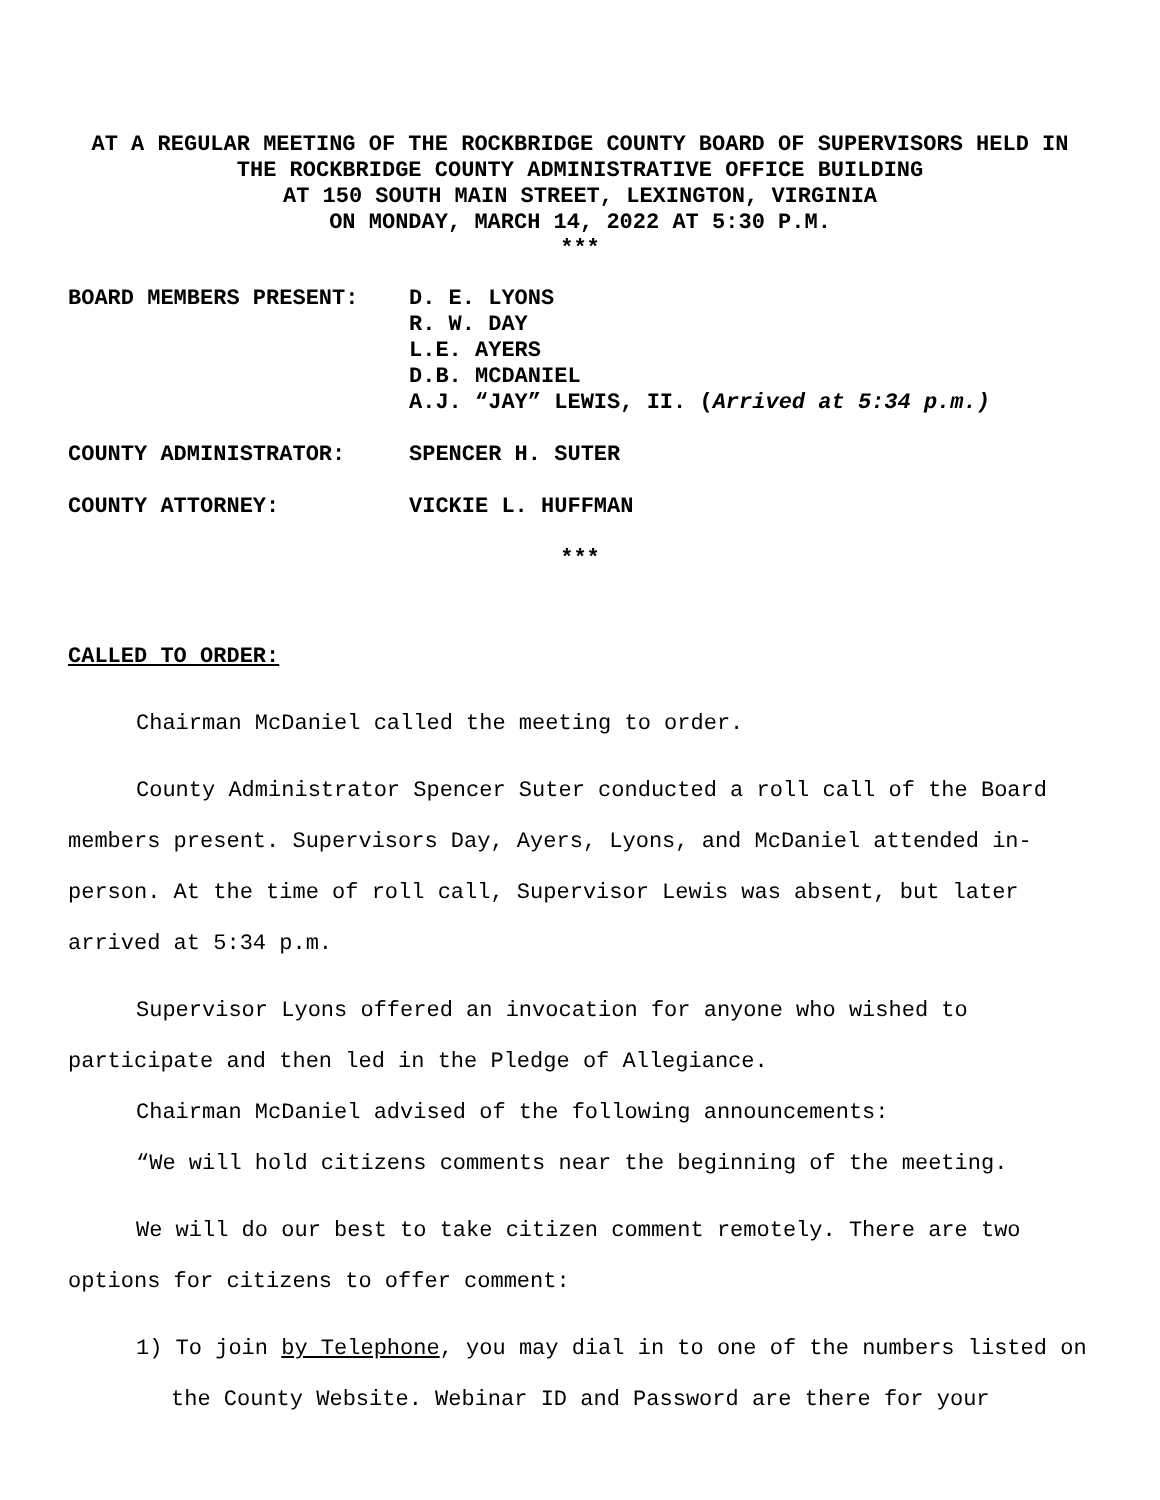AT A REGULAR MEETING OF THE ROCKBRIDGE COUNTY BOARD OF SUPERVISORS HELD IN
THE ROCKBRIDGE COUNTY ADMINISTRATIVE OFFICE BUILDING
AT 150 SOUTH MAIN STREET, LEXINGTON, VIRGINIA
ON MONDAY, MARCH 14, 2022 AT 5:30 P.M.
***
| BOARD MEMBERS PRESENT: | D. E. LYONS R. W. DAY L.E. AYERS D.B. MCDANIEL A.J. “JAY” LEWIS, II. ( Arrived at 5:34 p.m.) |
| COUNTY ADMINISTRATOR: | SPENCER H. SUTER |
| COUNTY ATTORNEY: | VICKIE L. HUFFMAN |
***
CALLED TO ORDER:
Chairman McDaniel called the meeting to order.
County Administrator Spencer Suter conducted a roll call of the Board members present. Supervisors Day, Ayers, Lyons, and McDaniel attended in-person. At the time of roll call, Supervisor Lewis was absent, but later arrived at 5:34 p.m.
Supervisor Lyons offered an invocation for anyone who wished to participate and then led in the Pledge of Allegiance.
Chairman McDaniel advised of the following announcements:
“We will hold citizens comments near the beginning of the meeting.
We will do our best to take citizen comment remotely. There are two options for citizens to offer comment:
1) To join by Telephone, you may dial in to one of the numbers listed on the County Website. Webinar ID and Password are there for your